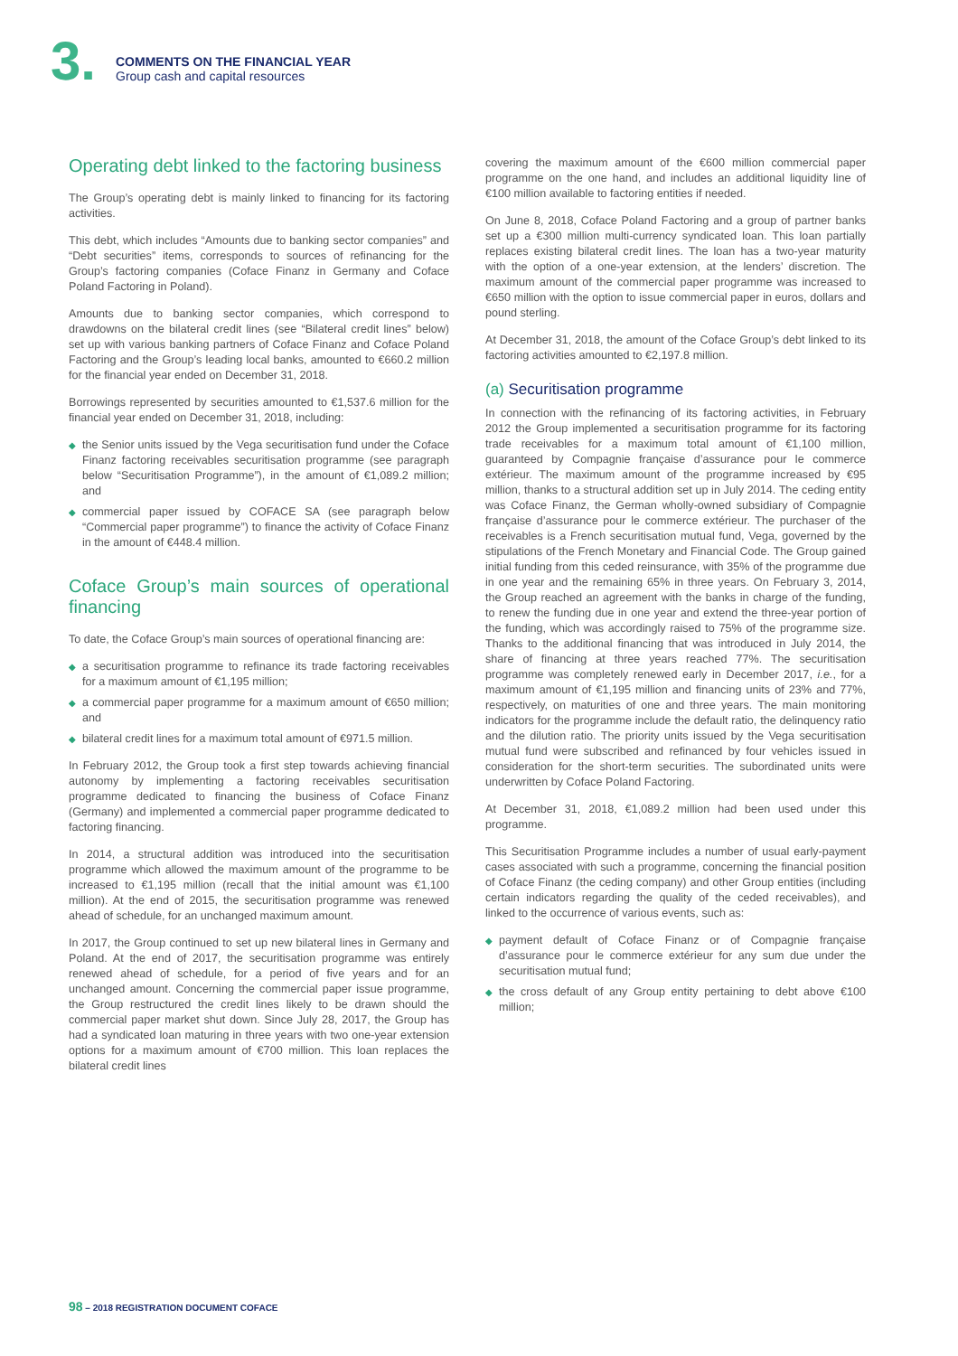3.
COMMENTS ON THE FINANCIAL YEAR
Group cash and capital resources
Operating debt linked to the factoring business
The Group’s operating debt is mainly linked to financing for its factoring activities.
This debt, which includes “Amounts due to banking sector companies” and “Debt securities” items, corresponds to sources of refinancing for the Group’s factoring companies (Coface Finanz in Germany and Coface Poland Factoring in Poland).
Amounts due to banking sector companies, which correspond to drawdowns on the bilateral credit lines (see “Bilateral credit lines” below) set up with various banking partners of Coface Finanz and Coface Poland Factoring and the Group’s leading local banks, amounted to €660.2 million for the financial year ended on December 31, 2018.
Borrowings represented by securities amounted to €1,537.6 million for the financial year ended on December 31, 2018, including:
◆ the Senior units issued by the Vega securitisation fund under the Coface Finanz factoring receivables securitisation programme (see paragraph below “Securitisation Programme”), in the amount of €1,089.2 million; and
◆ commercial paper issued by COFACE SA (see paragraph below “Commercial paper programme”) to finance the activity of Coface Finanz in the amount of €448.4 million.
Coface Group’s main sources of operational financing
To date, the Coface Group’s main sources of operational financing are:
◆ a securitisation programme to refinance its trade factoring receivables for a maximum amount of €1,195 million;
◆ a commercial paper programme for a maximum amount of €650 million; and
◆ bilateral credit lines for a maximum total amount of €971.5 million.
In February 2012, the Group took a first step towards achieving financial autonomy by implementing a factoring receivables securitisation programme dedicated to financing the business of Coface Finanz (Germany) and implemented a commercial paper programme dedicated to factoring financing.
In 2014, a structural addition was introduced into the securitisation programme which allowed the maximum amount of the programme to be increased to €1,195 million (recall that the initial amount was €1,100 million). At the end of 2015, the securitisation programme was renewed ahead of schedule, for an unchanged maximum amount.
In 2017, the Group continued to set up new bilateral lines in Germany and Poland. At the end of 2017, the securitisation programme was entirely renewed ahead of schedule, for a period of five years and for an unchanged amount. Concerning the commercial paper issue programme, the Group restructured the credit lines likely to be drawn should the commercial paper market shut down. Since July 28, 2017, the Group has had a syndicated loan maturing in three years with two one-year extension options for a maximum amount of €700 million. This loan replaces the bilateral credit lines
covering the maximum amount of the €600 million commercial paper programme on the one hand, and includes an additional liquidity line of €100 million available to factoring entities if needed.
On June 8, 2018, Coface Poland Factoring and a group of partner banks set up a €300 million multi-currency syndicated loan. This loan partially replaces existing bilateral credit lines. The loan has a two-year maturity with the option of a one-year extension, at the lenders’ discretion. The maximum amount of the commercial paper programme was increased to €650 million with the option to issue commercial paper in euros, dollars and pound sterling.
At December 31, 2018, the amount of the Coface Group’s debt linked to its factoring activities amounted to €2,197.8 million.
(a) Securitisation programme
In connection with the refinancing of its factoring activities, in February 2012 the Group implemented a securitisation programme for its factoring trade receivables for a maximum total amount of €1,100 million, guaranteed by Compagnie française d’assurance pour le commerce extérieur. The maximum amount of the programme increased by €95 million, thanks to a structural addition set up in July 2014. The ceding entity was Coface Finanz, the German wholly-owned subsidiary of Compagnie française d’assurance pour le commerce extérieur. The purchaser of the receivables is a French securitisation mutual fund, Vega, governed by the stipulations of the French Monetary and Financial Code. The Group gained initial funding from this ceded reinsurance, with 35% of the programme due in one year and the remaining 65% in three years. On February 3, 2014, the Group reached an agreement with the banks in charge of the funding, to renew the funding due in one year and extend the three-year portion of the funding, which was accordingly raised to 75% of the programme size. Thanks to the additional financing that was introduced in July 2014, the share of financing at three years reached 77%. The securitisation programme was completely renewed early in December 2017, i.e., for a maximum amount of €1,195 million and financing units of 23% and 77%, respectively, on maturities of one and three years. The main monitoring indicators for the programme include the default ratio, the delinquency ratio and the dilution ratio. The priority units issued by the Vega securitisation mutual fund were subscribed and refinanced by four vehicles issued in consideration for the short-term securities. The subordinated units were underwritten by Coface Poland Factoring.
At December 31, 2018, €1,089.2 million had been used under this programme.
This Securitisation Programme includes a number of usual early-payment cases associated with such a programme, concerning the financial position of Coface Finanz (the ceding company) and other Group entities (including certain indicators regarding the quality of the ceded receivables), and linked to the occurrence of various events, such as:
◆ payment default of Coface Finanz or of Compagnie française d’assurance pour le commerce extérieur for any sum due under the securitisation mutual fund;
◆ the cross default of any Group entity pertaining to debt above €100 million;
98 – 2018 REGISTRATION DOCUMENT COFACE